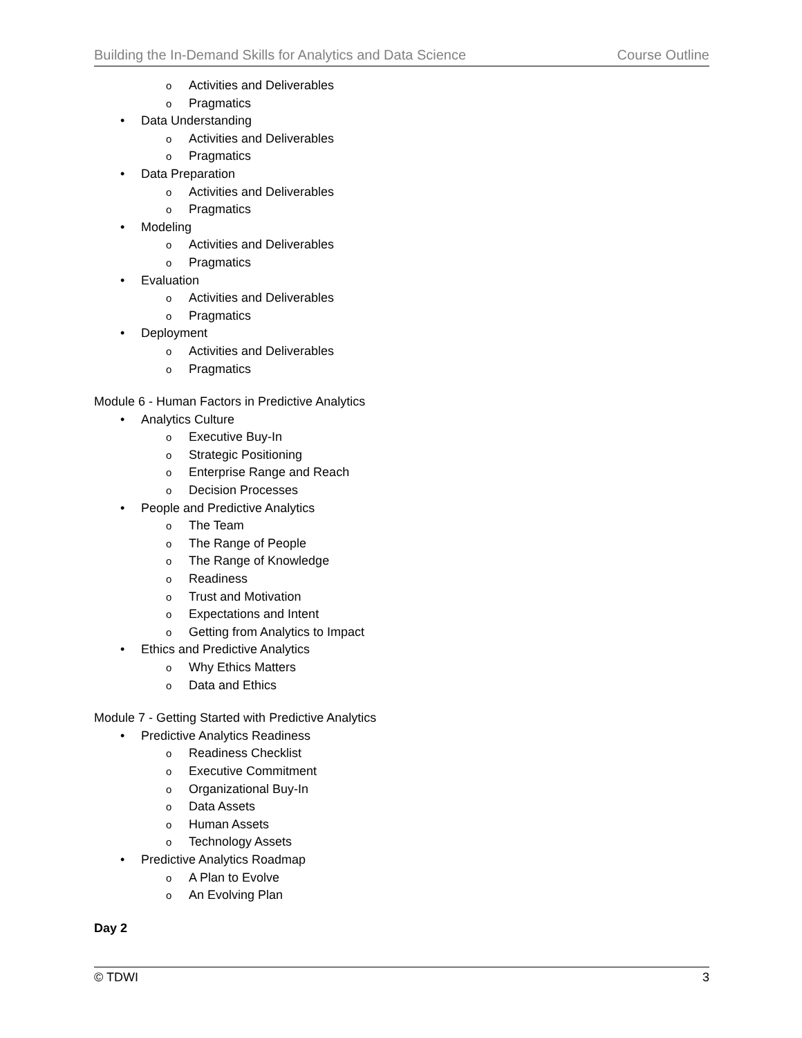Building the In-Demand Skills for Analytics and Data Science Course Outline
o Activities and Deliverables
o Pragmatics
• Data Understanding
o Activities and Deliverables
o Pragmatics
• Data Preparation
o Activities and Deliverables
o Pragmatics
• Modeling
o Activities and Deliverables
o Pragmatics
• Evaluation
o Activities and Deliverables
o Pragmatics
• Deployment
o Activities and Deliverables
o Pragmatics
Module 6 - Human Factors in Predictive Analytics
• Analytics Culture
o Executive Buy-In
o Strategic Positioning
o Enterprise Range and Reach
o Decision Processes
• People and Predictive Analytics
o The Team
o The Range of People
o The Range of Knowledge
o Readiness
o Trust and Motivation
o Expectations and Intent
o Getting from Analytics to Impact
• Ethics and Predictive Analytics
o Why Ethics Matters
o Data and Ethics
Module 7 - Getting Started with Predictive Analytics
• Predictive Analytics Readiness
o Readiness Checklist
o Executive Commitment
o Organizational Buy-In
o Data Assets
o Human Assets
o Technology Assets
• Predictive Analytics Roadmap
o A Plan to Evolve
o An Evolving Plan
Day 2
© TDWI 3